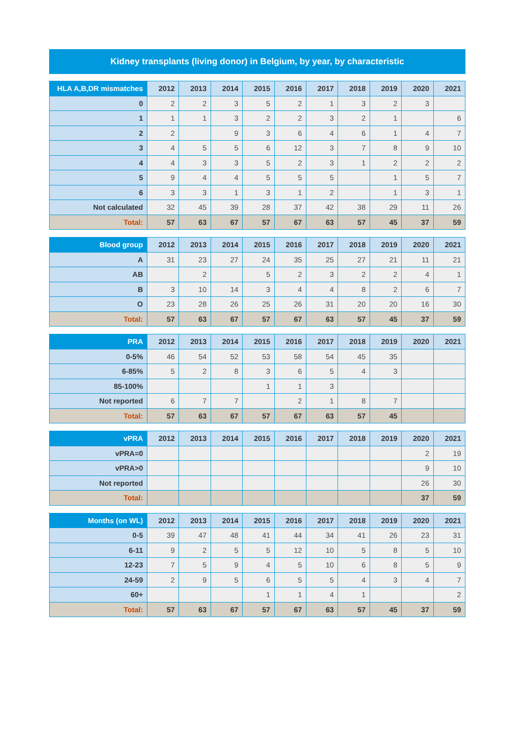Kidney transplants (living donor) in Belgium, by year, by characteristic
| HLA A,B,DR mismatches | 2012 | 2013 | 2014 | 2015 | 2016 | 2017 | 2018 | 2019 | 2020 | 2021 |
| --- | --- | --- | --- | --- | --- | --- | --- | --- | --- | --- |
| 0 | 2 | 2 | 3 | 5 | 2 | 1 | 3 | 2 | 3 | |
| 1 | 1 | 1 | 3 | 2 | 2 | 3 | 2 | 1 | | 6 |
| 2 | 2 | | 9 | 3 | 6 | 4 | 6 | 1 | 4 | 7 |
| 3 | 4 | 5 | 5 | 6 | 12 | 3 | 7 | 8 | 9 | 10 |
| 4 | 4 | 3 | 3 | 5 | 2 | 3 | 1 | 2 | 2 | 2 |
| 5 | 9 | 4 | 4 | 5 | 5 | 5 | | 1 | 5 | 7 |
| 6 | 3 | 3 | 1 | 3 | 1 | 2 | | 1 | 3 | 1 |
| Not calculated | 32 | 45 | 39 | 28 | 37 | 42 | 38 | 29 | 11 | 26 |
| Total: | 57 | 63 | 67 | 57 | 67 | 63 | 57 | 45 | 37 | 59 |
| Blood group | 2012 | 2013 | 2014 | 2015 | 2016 | 2017 | 2018 | 2019 | 2020 | 2021 |
| --- | --- | --- | --- | --- | --- | --- | --- | --- | --- | --- |
| A | 31 | 23 | 27 | 24 | 35 | 25 | 27 | 21 | 11 | 21 |
| AB | | 2 | | 5 | 2 | 3 | 2 | 2 | 4 | 1 |
| B | 3 | 10 | 14 | 3 | 4 | 4 | 8 | 2 | 6 | 7 |
| O | 23 | 28 | 26 | 25 | 26 | 31 | 20 | 20 | 16 | 30 |
| Total: | 57 | 63 | 67 | 57 | 67 | 63 | 57 | 45 | 37 | 59 |
| PRA | 2012 | 2013 | 2014 | 2015 | 2016 | 2017 | 2018 | 2019 | 2020 | 2021 |
| --- | --- | --- | --- | --- | --- | --- | --- | --- | --- | --- |
| 0-5% | 46 | 54 | 52 | 53 | 58 | 54 | 45 | 35 | | |
| 6-85% | 5 | 2 | 8 | 3 | 6 | 5 | 4 | 3 | | |
| 85-100% | | | | 1 | 1 | 3 | | | | |
| Not reported | 6 | 7 | 7 | | 2 | 1 | 8 | 7 | | |
| Total: | 57 | 63 | 67 | 57 | 67 | 63 | 57 | 45 | | |
| vPRA | 2012 | 2013 | 2014 | 2015 | 2016 | 2017 | 2018 | 2019 | 2020 | 2021 |
| --- | --- | --- | --- | --- | --- | --- | --- | --- | --- | --- |
| vPRA=0 | | | | | | | | | 2 | 19 |
| vPRA>0 | | | | | | | | | 9 | 10 |
| Not reported | | | | | | | | | 26 | 30 |
| Total: | | | | | | | | | 37 | 59 |
| Months (on WL) | 2012 | 2013 | 2014 | 2015 | 2016 | 2017 | 2018 | 2019 | 2020 | 2021 |
| --- | --- | --- | --- | --- | --- | --- | --- | --- | --- | --- |
| 0-5 | 39 | 47 | 48 | 41 | 44 | 34 | 41 | 26 | 23 | 31 |
| 6-11 | 9 | 2 | 5 | 5 | 12 | 10 | 5 | 8 | 5 | 10 |
| 12-23 | 7 | 5 | 9 | 4 | 5 | 10 | 6 | 8 | 5 | 9 |
| 24-59 | 2 | 9 | 5 | 6 | 5 | 5 | 4 | 3 | 4 | 7 |
| 60+ | | | | 1 | 1 | 4 | 1 | | | 2 |
| Total: | 57 | 63 | 67 | 57 | 67 | 63 | 57 | 45 | 37 | 59 |